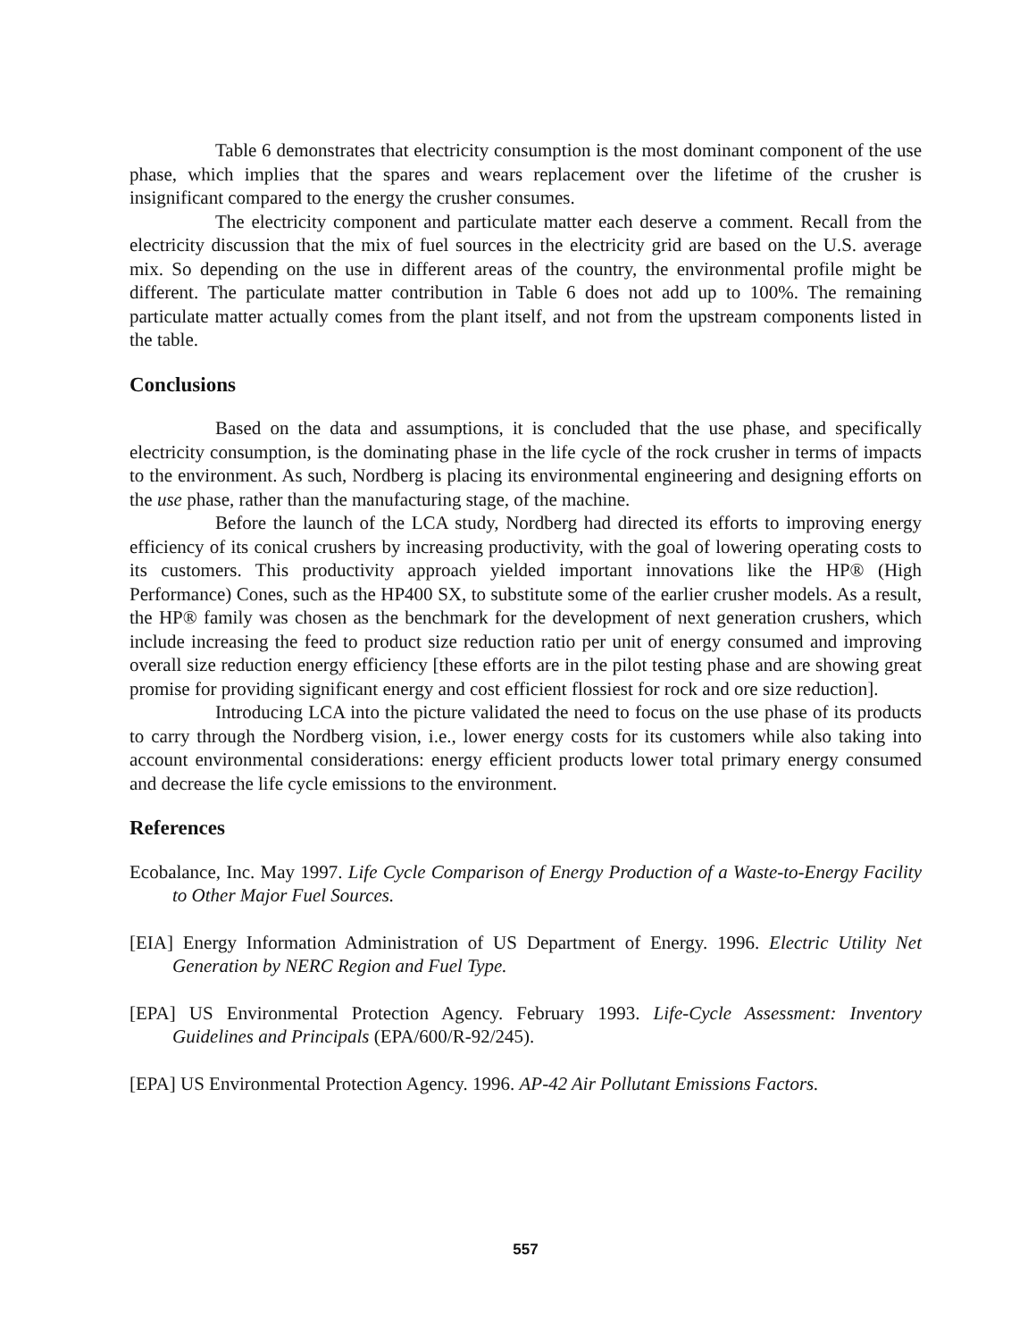Table 6 demonstrates that electricity consumption is the most dominant component of the use phase, which implies that the spares and wears replacement over the lifetime of the crusher is insignificant compared to the energy the crusher consumes.
The electricity component and particulate matter each deserve a comment. Recall from the electricity discussion that the mix of fuel sources in the electricity grid are based on the U.S. average mix. So depending on the use in different areas of the country, the environmental profile might be different. The particulate matter contribution in Table 6 does not add up to 100%. The remaining particulate matter actually comes from the plant itself, and not from the upstream components listed in the table.
Conclusions
Based on the data and assumptions, it is concluded that the use phase, and specifically electricity consumption, is the dominating phase in the life cycle of the rock crusher in terms of impacts to the environment. As such, Nordberg is placing its environmental engineering and designing efforts on the use phase, rather than the manufacturing stage, of the machine.
Before the launch of the LCA study, Nordberg had directed its efforts to improving energy efficiency of its conical crushers by increasing productivity, with the goal of lowering operating costs to its customers. This productivity approach yielded important innovations like the HP® (High Performance) Cones, such as the HP400 SX, to substitute some of the earlier crusher models. As a result, the HP® family was chosen as the benchmark for the development of next generation crushers, which include increasing the feed to product size reduction ratio per unit of energy consumed and improving overall size reduction energy efficiency [these efforts are in the pilot testing phase and are showing great promise for providing significant energy and cost efficient flossiest for rock and ore size reduction].
Introducing LCA into the picture validated the need to focus on the use phase of its products to carry through the Nordberg vision, i.e., lower energy costs for its customers while also taking into account environmental considerations: energy efficient products lower total primary energy consumed and decrease the life cycle emissions to the environment.
References
Ecobalance, Inc. May 1997. Life Cycle Comparison of Energy Production of a Waste-to-Energy Facility to Other Major Fuel Sources.
[EIA] Energy Information Administration of US Department of Energy. 1996. Electric Utility Net Generation by NERC Region and Fuel Type.
[EPA] US Environmental Protection Agency. February 1993. Life-Cycle Assessment: Inventory Guidelines and Principals (EPA/600/R-92/245).
[EPA] US Environmental Protection Agency. 1996. AP-42 Air Pollutant Emissions Factors.
557